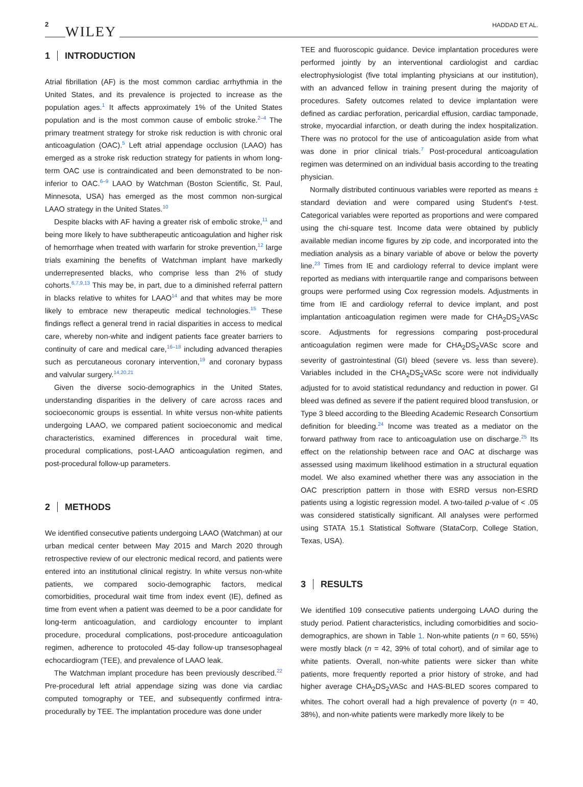2 WILEY HADDAD ET AL.
1 INTRODUCTION
Atrial fibrillation (AF) is the most common cardiac arrhythmia in the United States, and its prevalence is projected to increase as the population ages.<sup>1</sup> It affects approximately 1% of the United States population and is the most common cause of embolic stroke.<sup>2–4</sup> The primary treatment strategy for stroke risk reduction is with chronic oral anticoagulation (OAC).<sup>5</sup> Left atrial appendage occlusion (LAAO) has emerged as a stroke risk reduction strategy for patients in whom long-term OAC use is contraindicated and been demonstrated to be non-inferior to OAC.<sup>6–9</sup> LAAO by Watchman (Boston Scientific, St. Paul, Minnesota, USA) has emerged as the most common non-surgical LAAO strategy in the United States.<sup>10</sup>
Despite blacks with AF having a greater risk of embolic stroke,<sup>11</sup> and being more likely to have subtherapeutic anticoagulation and higher risk of hemorrhage when treated with warfarin for stroke prevention,<sup>12</sup> large trials examining the benefits of Watchman implant have markedly underrepresented blacks, who comprise less than 2% of study cohorts.<sup>6,7,9,13</sup> This may be, in part, due to a diminished referral pattern in blacks relative to whites for LAAO<sup>14</sup> and that whites may be more likely to embrace new therapeutic medical technologies.<sup>15</sup> These findings reflect a general trend in racial disparities in access to medical care, whereby non-white and indigent patients face greater barriers to continuity of care and medical care,<sup>16–18</sup> including advanced therapies such as percutaneous coronary intervention,<sup>19</sup> and coronary bypass and valvular surgery.<sup>14,20,21</sup>
Given the diverse socio-demographics in the United States, understanding disparities in the delivery of care across races and socioeconomic groups is essential. In white versus non-white patients undergoing LAAO, we compared patient socioeconomic and medical characteristics, examined differences in procedural wait time, procedural complications, post-LAAO anticoagulation regimen, and post-procedural follow-up parameters.
2 METHODS
We identified consecutive patients undergoing LAAO (Watchman) at our urban medical center between May 2015 and March 2020 through retrospective review of our electronic medical record, and patients were entered into an institutional clinical registry. In white versus non-white patients, we compared socio-demographic factors, medical comorbidities, procedural wait time from index event (IE), defined as time from event when a patient was deemed to be a poor candidate for long-term anticoagulation, and cardiology encounter to implant procedure, procedural complications, post-procedure anticoagulation regimen, adherence to protocoled 45-day follow-up transesophageal echocardiogram (TEE), and prevalence of LAAO leak.
The Watchman implant procedure has been previously described.<sup>22</sup> Pre-procedural left atrial appendage sizing was done via cardiac computed tomography or TEE, and subsequently confirmed intra-procedurally by TEE. The implantation procedure was done under
TEE and fluoroscopic guidance. Device implantation procedures were performed jointly by an interventional cardiologist and cardiac electrophysiologist (five total implanting physicians at our institution), with an advanced fellow in training present during the majority of procedures. Safety outcomes related to device implantation were defined as cardiac perforation, pericardial effusion, cardiac tamponade, stroke, myocardial infarction, or death during the index hospitalization. There was no protocol for the use of anticoagulation aside from what was done in prior clinical trials.<sup>7</sup> Post-procedural anticoagulation regimen was determined on an individual basis according to the treating physician.
Normally distributed continuous variables were reported as means ± standard deviation and were compared using Student's t-test. Categorical variables were reported as proportions and were compared using the chi-square test. Income data were obtained by publicly available median income figures by zip code, and incorporated into the mediation analysis as a binary variable of above or below the poverty line.<sup>23</sup> Times from IE and cardiology referral to device implant were reported as medians with interquartile range and comparisons between groups were performed using Cox regression models. Adjustments in time from IE and cardiology referral to device implant, and post implantation anticoagulation regimen were made for CHA<sub>2</sub>DS<sub>2</sub>VASc score. Adjustments for regressions comparing post-procedural anticoagulation regimen were made for CHA<sub>2</sub>DS<sub>2</sub>VASc score and severity of gastrointestinal (GI) bleed (severe vs. less than severe). Variables included in the CHA<sub>2</sub>DS<sub>2</sub>VASc score were not individually adjusted for to avoid statistical redundancy and reduction in power. GI bleed was defined as severe if the patient required blood transfusion, or Type 3 bleed according to the Bleeding Academic Research Consortium definition for bleeding.<sup>24</sup> Income was treated as a mediator on the forward pathway from race to anticoagulation use on discharge.<sup>25</sup> Its effect on the relationship between race and OAC at discharge was assessed using maximum likelihood estimation in a structural equation model. We also examined whether there was any association in the OAC prescription pattern in those with ESRD versus non-ESRD patients using a logistic regression model. A two-tailed p-value of < .05 was considered statistically significant. All analyses were performed using STATA 15.1 Statistical Software (StataCorp, College Station, Texas, USA).
3 RESULTS
We identified 109 consecutive patients undergoing LAAO during the study period. Patient characteristics, including comorbidities and socio-demographics, are shown in Table 1. Non-white patients (n = 60, 55%) were mostly black (n = 42, 39% of total cohort), and of similar age to white patients. Overall, non-white patients were sicker than white patients, more frequently reported a prior history of stroke, and had higher average CHA<sub>2</sub>DS<sub>2</sub>VASc and HAS-BLED scores compared to whites. The cohort overall had a high prevalence of poverty (n = 40, 38%), and non-white patients were markedly more likely to be